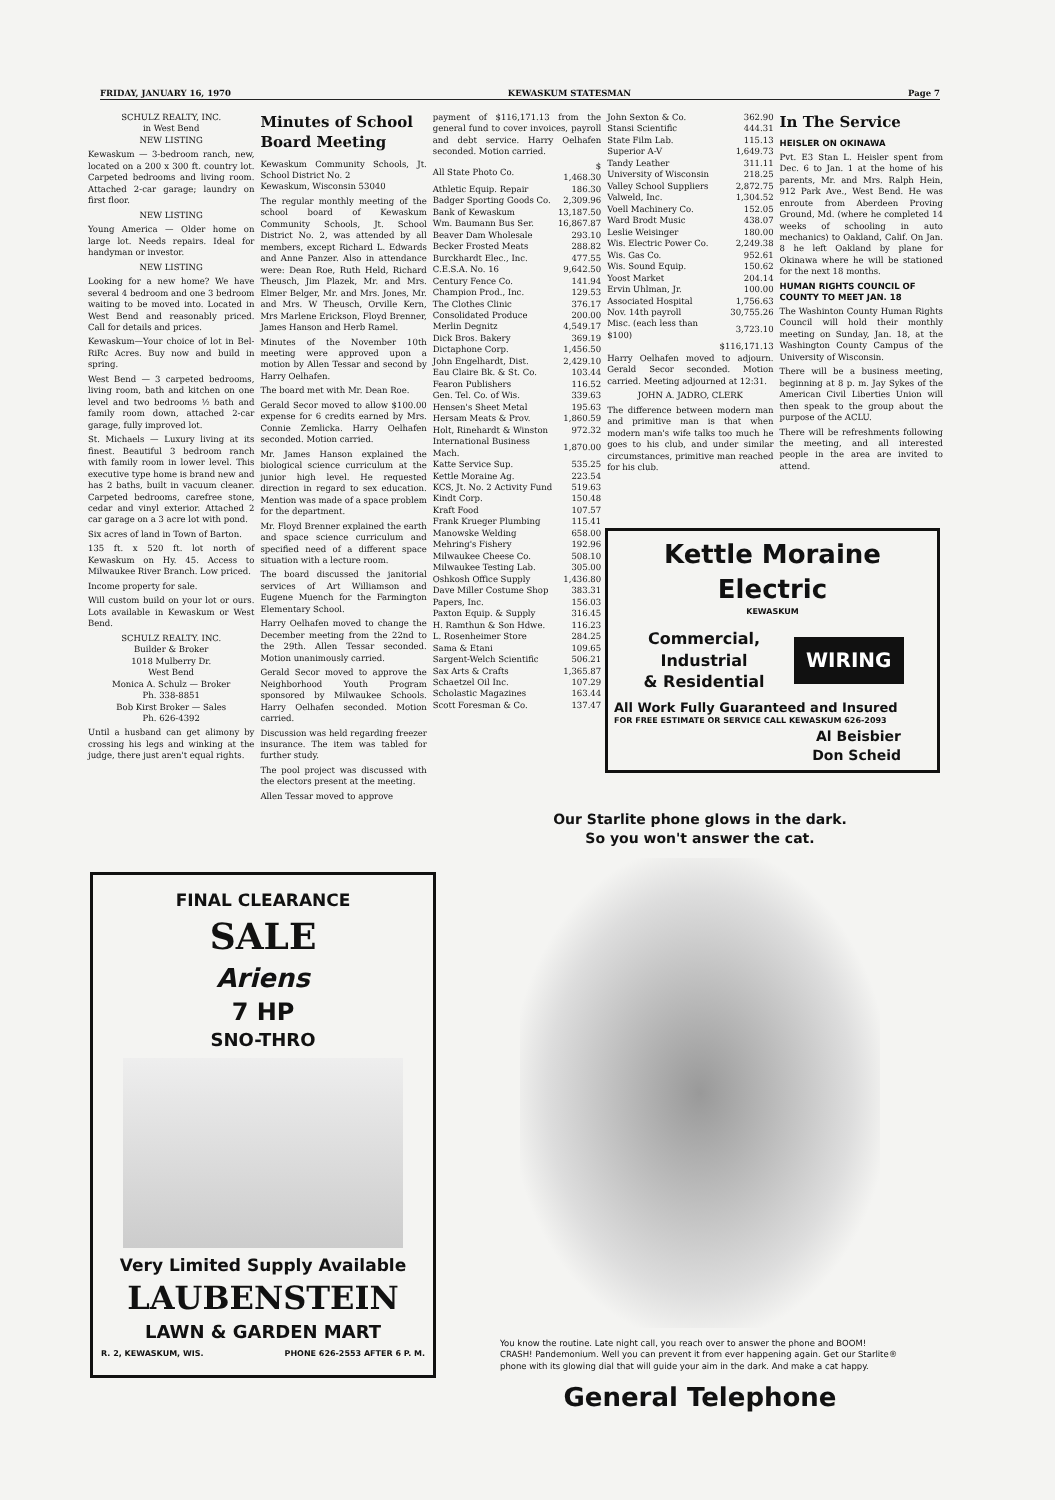FRIDAY, JANUARY 16, 1970 KEWASKUM STATESMAN Page 7
SCHULZ REALTY, INC.
in West Bend
NEW LISTING
Kewaskum — 3-bedroom ranch, new, located on a 200 x 300 ft. country lot. Carpeted bedrooms and living room. Attached 2-car garage; laundry on first floor.
NEW LISTING
Young America — Older home on large lot. Needs repairs. Ideal for handyman or investor.
NEW LISTING
Looking for a new home? We have several 4 bedroom and one 3 bedroom waiting to be moved into. Located in West Bend and reasonably priced. Call for details and prices.
Kewaskum—Your choice of lot in Bel-RiRc Acres. Buy now and build in spring.
West Bend — 3 carpeted bedrooms, living room, bath and kitchen on one level and two bedrooms ½ bath and family room down, attached 2-car garage, fully improved lot.
St. Michaels — Luxury living at its finest. Beautiful 3 bedroom ranch with family room in lower level. This executive type home is brand new and has 2 baths, built in vacuum cleaner. Carpeted bedrooms, carefree stone, cedar and vinyl exterior. Attached 2 car garage on a 3 acre lot with pond.
Six acres of land in Town of Barton.
135 ft. x 520 ft. lot north of Kewaskum on Hy. 45. Access to Milwaukee River Branch. Low priced.
Income property for sale.
Will custom build on your lot or ours. Lots available in Kewaskum or West Bend.
SCHULZ REALTY. INC.
Builder & Broker
1018 Mulberry Dr.
West Bend
Monica A. Schulz — Broker
Ph. 338-8851
Bob Kirst Broker — Sales
Ph. 626-4392
Until a husband can get alimony by crossing his legs and winking at the judge, there just aren't equal rights.
Minutes of School Board Meeting
Kewaskum Community Schools, Jt. School District No. 2
Kewaskum, Wisconsin 53040
The regular monthly meeting of the school board of Kewaskum Community Schools, Jt. School District No. 2, was attended by all members, except Richard L. Edwards and Anne Panzer. Also in attendance were: Dean Roe, Ruth Held, Richard Theusch, Jim Plazek, Mr. and Mrs. Elmer Belger, Mr. and Mrs. Jones, Mr. and Mrs. W Theusch, Orville Kern, Mrs Marlene Erickson, Floyd Brenner, James Hanson and Herb Ramel.
Minutes of the November 10th meeting were approved upon a motion by Allen Tessar and second by Harry Oelhafen.
The board met with Mr. Dean Roe.
Gerald Secor moved to allow $100.00 expense for 6 credits earned by Mrs. Connie Zemlicka. Harry Oelhafen seconded. Motion carried.
Mr. James Hanson explained the biological science curriculum at the junior high level. He requested direction in regard to sex education. Mention was made of a space problem for the department.
Mr. Floyd Brenner explained the earth and space science curriculum and specified need of a different space situation with a lecture room.
The board discussed the janitorial services of Art Williamson and Eugene Muench for the Farmington Elementary School.
Harry Oelhafen moved to change the December meeting from the 22nd to the 29th. Allen Tessar seconded. Motion unanimously carried.
Gerald Secor moved to approve the Neighborhood Youth Program sponsored by Milwaukee Schools. Harry Oelhafen seconded. Motion carried.
Discussion was held regarding freezer insurance. The item was tabled for further study.
The pool project was discussed with the electors present at the meeting.
Allen Tessar moved to approve
payment of $116,171.13 from the general fund to cover invoices, payroll and debt service. Harry Oelhafen seconded. Motion carried.
| All State Photo Co. | $ 1,468.30 |
| Athletic Equip. Repair | 186.30 |
| Badger Sporting Goods Co. | 2,309.96 |
| Bank of Kewaskum | 13,187.50 |
| Wm. Baumann Bus Ser. | 16,867.87 |
| Beaver Dam Wholesale | 293.10 |
| Becker Frosted Meats | 288.82 |
| Burckhardt Elec., Inc. | 477.55 |
| C.E.S.A. No. 16 | 9,642.50 |
| Century Fence Co. | 141.94 |
| Champion Prod., Inc. | 129.53 |
| The Clothes Clinic | 376.17 |
| Consolidated Produce | 200.00 |
| Merlin Degnitz | 4,549.17 |
| Dick Bros. Bakery | 369.19 |
| Dictaphone Corp. | 1,456.50 |
| John Engelhardt, Dist. | 2,429.10 |
| Eau Claire Bk. & St. Co. | 103.44 |
| Fearon Publishers | 116.52 |
| Gen. Tel. Co. of Wis. | 339.63 |
| Hensen's Sheet Metal | 195.63 |
| Hersam Meats & Prov. | 1,860.59 |
| Holt, Rinehardt & Winston | 972.32 |
| International Business Mach. | 1,870.00 |
| Katte Service Sup. | 535.25 |
| Kettle Moraine Ag. | 223.54 |
| KCS, Jt. No. 2 Activity Fund | 519.63 |
| Kindt Corp. | 150.48 |
| Kraft Food | 107.57 |
| Frank Krueger Plumbing | 115.41 |
| Manowske Welding | 658.00 |
| Mehring's Fishery | 192.96 |
| Milwaukee Cheese Co. | 508.10 |
| Milwaukee Testing Lab. | 305.00 |
| Oshkosh Office Supply | 1,436.80 |
| Dave Miller Costume Shop | 383.31 |
| Papers, Inc. | 156.03 |
| Paxton Equip. & Supply | 316.45 |
| H. Ramthun & Son Hdwe. | 116.23 |
| L. Rosenheimer Store | 284.25 |
| Sama & Etani | 109.65 |
| Sargent-Welch Scientific | 506.21 |
| Sax Arts & Crafts | 1,365.87 |
| Schaetzel Oil Inc. | 107.29 |
| Scholastic Magazines | 163.44 |
| Scott Foresman & Co. | 137.47 |
| John Sexton & Co. | 362.90 |
| Stansi Scientific | 444.31 |
| State Film Lab. | 115.13 |
| Superior A-V | 1,649.73 |
| Tandy Leather | 311.11 |
| University of Wisconsin | 218.25 |
| Valley School Suppliers | 2,872.75 |
| Valweld, Inc. | 1,304.52 |
| Voell Machinery Co. | 152.05 |
| Ward Brodt Music | 438.07 |
| Leslie Weisinger | 180.00 |
| Wis. Electric Power Co. | 2,249.38 |
| Wis. Gas Co. | 952.61 |
| Wis. Sound Equip. | 150.62 |
| Yoost Market | 204.14 |
| Ervin Uhlman, Jr. | 100.00 |
| Associated Hospital | 1,756.63 |
| Nov. 14th payroll | 30,755.26 |
| Misc. (each less than $100) | 3,723.10 |
| | $116,171.13 |
Harry Oelhafen moved to adjourn. Gerald Secor seconded. Motion carried. Meeting adjourned at 12:31.
JOHN A. JADRO, CLERK
The difference between modern man and primitive man is that when modern man's wife talks too much he goes to his club, and under similar circumstances, primitive man reached for his club.
In The Service
HEISLER ON OKINAWA
Pvt. E3 Stan L. Heisler spent from Dec. 6 to Jan. 1 at the home of his parents, Mr. and Mrs. Ralph Hein, 912 Park Ave., West Bend. He was enroute from Aberdeen Proving Ground, Md. (where he completed 14 weeks of schooling in auto mechanics) to Oakland, Calif. On Jan. 8 he left Oakland by plane for Okinawa where he will be stationed for the next 18 months.
HUMAN RIGHTS COUNCIL OF COUNTY TO MEET JAN. 18
The Washinton County Human Rights Council will hold their monthly meeting on Sunday, Jan. 18, at the Washington County Campus of the University of Wisconsin.
There will be a business meeting, beginning at 8 p. m. Jay Sykes of the American Civil Liberties Union will then speak to the group about the purpose of the ACLU.
There will be refreshments following the meeting, and all interested people in the area are invited to attend.
Kettle Moraine Electric
KEWASKUM
Commercial,
Industrial
& Residential
WIRING
All Work Fully Guaranteed and Insured
FOR FREE ESTIMATE OR SERVICE CALL KEWASKUM 626-2093
Al Beisbier
Don Scheid
Our Starlite phone glows in the dark.
So you won't answer the cat.
You know the routine. Late night call, you reach over to answer the phone and BOOM! CRASH! Pandemonium. Well you can prevent it from ever happening again. Get our Starlite® phone with its glowing dial that will guide your aim in the dark. And make a cat happy.
General Telephone
FINAL CLEARANCE
SALE
Ariens
7 HP
SNO-THRO
Very Limited Supply Available
LAUBENSTEIN
LAWN & GARDEN MART
R. 2, KEWASKUM, WIS. PHONE 626-2553 AFTER 6 P. M.